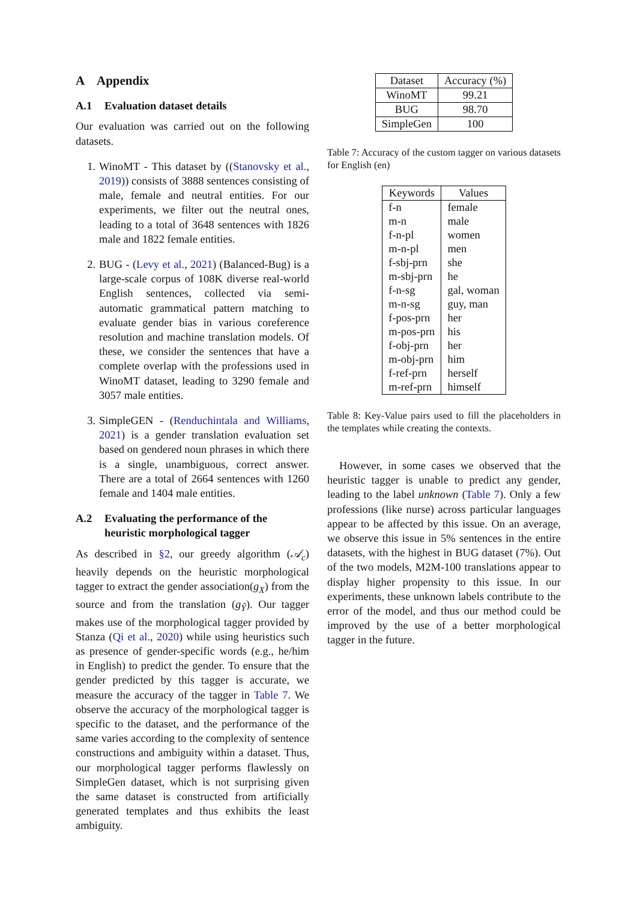A Appendix
A.1 Evaluation dataset details
Our evaluation was carried out on the following datasets.
1. WinoMT - This dataset by ((Stanovsky et al., 2019)) consists of 3888 sentences consisting of male, female and neutral entities. For our experiments, we filter out the neutral ones, leading to a total of 3648 sentences with 1826 male and 1822 female entities.
2. BUG - (Levy et al., 2021) (Balanced-Bug) is a large-scale corpus of 108K diverse real-world English sentences, collected via semi-automatic grammatical pattern matching to evaluate gender bias in various coreference resolution and machine translation models. Of these, we consider the sentences that have a complete overlap with the professions used in WinoMT dataset, leading to 3290 female and 3057 male entities.
3. SimpleGEN - (Renduchintala and Williams, 2021) is a gender translation evaluation set based on gendered noun phrases in which there is a single, unambiguous, correct answer. There are a total of 2664 sentences with 1260 female and 1404 male entities.
A.2 Evaluating the performance of the heuristic morphological tagger
As described in §2, our greedy algorithm (𝒜<sub>c</sub>) heavily depends on the heuristic morphological tagger to extract the gender association(g<sub>X</sub>) from the source and from the translation (g<sub>Ŷ</sub>). Our tagger makes use of the morphological tagger provided by Stanza (Qi et al., 2020) while using heuristics such as presence of gender-specific words (e.g., he/him in English) to predict the gender. To ensure that the gender predicted by this tagger is accurate, we measure the accuracy of the tagger in Table 7. We observe the accuracy of the morphological tagger is specific to the dataset, and the performance of the same varies according to the complexity of sentence constructions and ambiguity within a dataset. Thus, our morphological tagger performs flawlessly on SimpleGen dataset, which is not surprising given the same dataset is constructed from artificially generated templates and thus exhibits the least ambiguity.
| Dataset | Accuracy (%) |
| --- | --- |
| WinoMT | 99.21 |
| BUG | 98.70 |
| SimpleGen | 100 |
Table 7: Accuracy of the custom tagger on various datasets for English (en)
| Keywords | Values |
| --- | --- |
| f-n | female |
| m-n | male |
| f-n-pl | women |
| m-n-pl | men |
| f-sbj-prn | she |
| m-sbj-prn | he |
| f-n-sg | gal, woman |
| m-n-sg | guy, man |
| f-pos-prn | her |
| m-pos-prn | his |
| f-obj-prn | her |
| m-obj-prn | him |
| f-ref-prn | herself |
| m-ref-prn | himself |
Table 8: Key-Value pairs used to fill the placeholders in the templates while creating the contexts.
However, in some cases we observed that the heuristic tagger is unable to predict any gender, leading to the label unknown (Table 7). Only a few professions (like nurse) across particular languages appear to be affected by this issue. On an average, we observe this issue in 5% sentences in the entire datasets, with the highest in BUG dataset (7%). Out of the two models, M2M-100 translations appear to display higher propensity to this issue. In our experiments, these unknown labels contribute to the error of the model, and thus our method could be improved by the use of a better morphological tagger in the future.